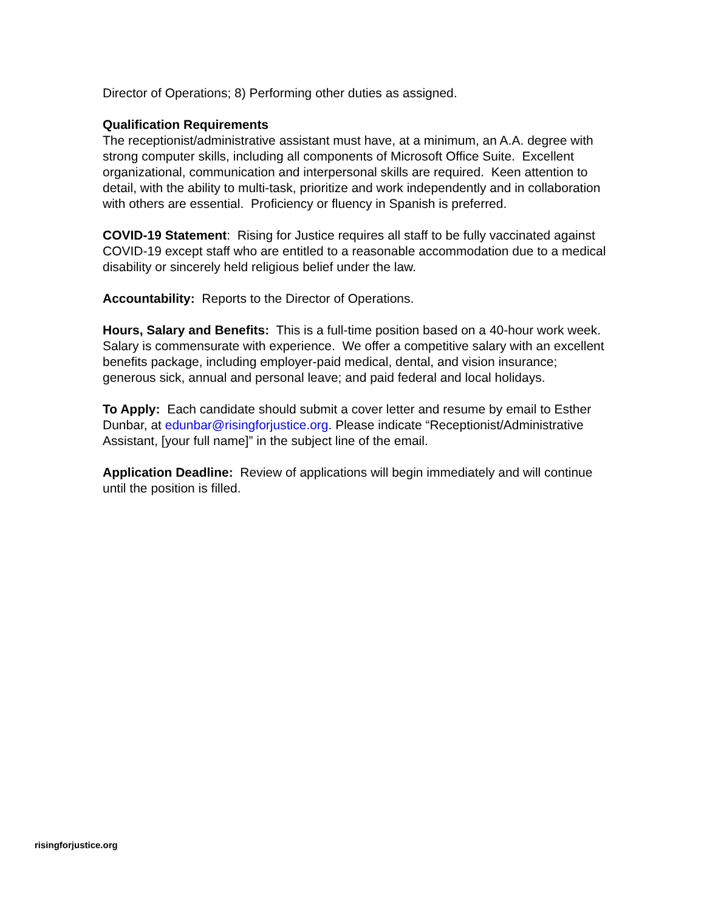Director of Operations; 8) Performing other duties as assigned.
Qualification Requirements
The receptionist/administrative assistant must have, at a minimum, an A.A. degree with strong computer skills, including all components of Microsoft Office Suite. Excellent organizational, communication and interpersonal skills are required. Keen attention to detail, with the ability to multi-task, prioritize and work independently and in collaboration with others are essential. Proficiency or fluency in Spanish is preferred.
COVID-19 Statement: Rising for Justice requires all staff to be fully vaccinated against COVID-19 except staff who are entitled to a reasonable accommodation due to a medical disability or sincerely held religious belief under the law.
Accountability: Reports to the Director of Operations.
Hours, Salary and Benefits: This is a full-time position based on a 40-hour work week. Salary is commensurate with experience. We offer a competitive salary with an excellent benefits package, including employer-paid medical, dental, and vision insurance; generous sick, annual and personal leave; and paid federal and local holidays.
To Apply: Each candidate should submit a cover letter and resume by email to Esther Dunbar, at edunbar@risingforjustice.org. Please indicate “Receptionist/Administrative Assistant, [your full name]” in the subject line of the email.
Application Deadline: Review of applications will begin immediately and will continue until the position is filled.
risingforjustice.org